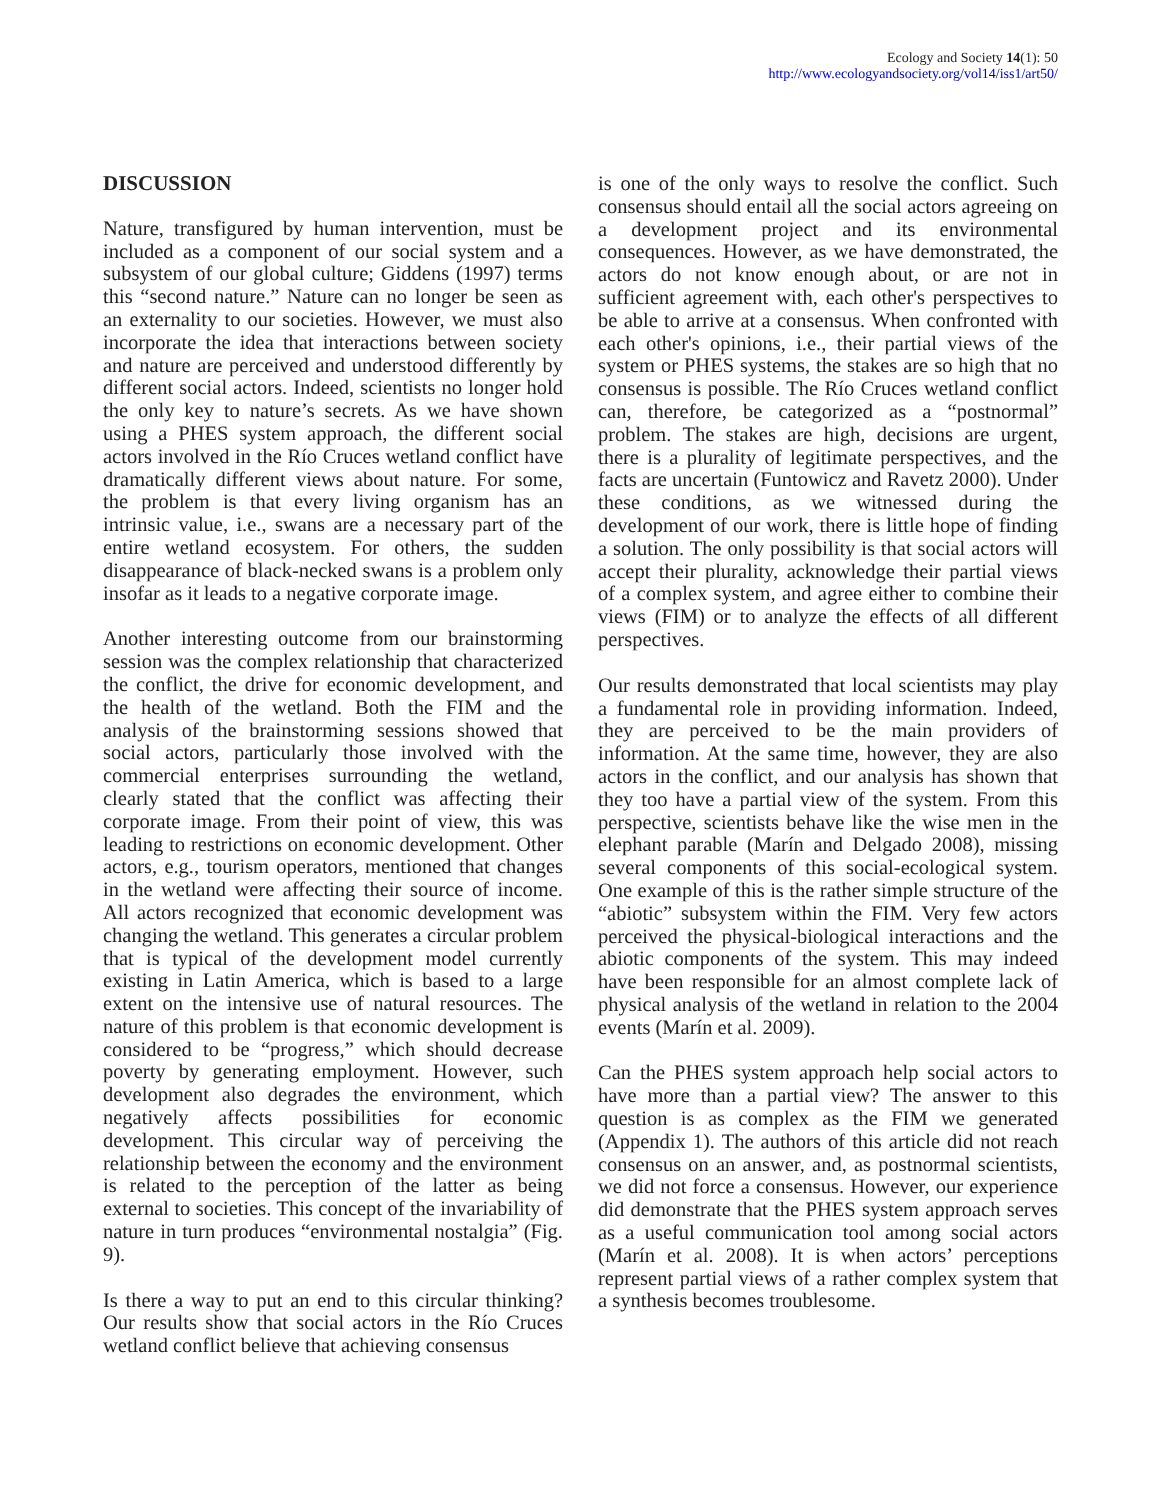Ecology and Society 14(1): 50
http://www.ecologyandsociety.org/vol14/iss1/art50/
DISCUSSION
Nature, transfigured by human intervention, must be included as a component of our social system and a subsystem of our global culture; Giddens (1997) terms this “second nature.” Nature can no longer be seen as an externality to our societies. However, we must also incorporate the idea that interactions between society and nature are perceived and understood differently by different social actors. Indeed, scientists no longer hold the only key to nature’s secrets. As we have shown using a PHES system approach, the different social actors involved in the Río Cruces wetland conflict have dramatically different views about nature. For some, the problem is that every living organism has an intrinsic value, i.e., swans are a necessary part of the entire wetland ecosystem. For others, the sudden disappearance of black-necked swans is a problem only insofar as it leads to a negative corporate image.
Another interesting outcome from our brainstorming session was the complex relationship that characterized the conflict, the drive for economic development, and the health of the wetland. Both the FIM and the analysis of the brainstorming sessions showed that social actors, particularly those involved with the commercial enterprises surrounding the wetland, clearly stated that the conflict was affecting their corporate image. From their point of view, this was leading to restrictions on economic development. Other actors, e.g., tourism operators, mentioned that changes in the wetland were affecting their source of income. All actors recognized that economic development was changing the wetland. This generates a circular problem that is typical of the development model currently existing in Latin America, which is based to a large extent on the intensive use of natural resources. The nature of this problem is that economic development is considered to be “progress,” which should decrease poverty by generating employment. However, such development also degrades the environment, which negatively affects possibilities for economic development. This circular way of perceiving the relationship between the economy and the environment is related to the perception of the latter as being external to societies. This concept of the invariability of nature in turn produces “environmental nostalgia” (Fig. 9).
Is there a way to put an end to this circular thinking? Our results show that social actors in the Río Cruces wetland conflict believe that achieving consensus
is one of the only ways to resolve the conflict. Such consensus should entail all the social actors agreeing on a development project and its environmental consequences. However, as we have demonstrated, the actors do not know enough about, or are not in sufficient agreement with, each other's perspectives to be able to arrive at a consensus. When confronted with each other's opinions, i.e., their partial views of the system or PHES systems, the stakes are so high that no consensus is possible. The Río Cruces wetland conflict can, therefore, be categorized as a “postnormal” problem. The stakes are high, decisions are urgent, there is a plurality of legitimate perspectives, and the facts are uncertain (Funtowicz and Ravetz 2000). Under these conditions, as we witnessed during the development of our work, there is little hope of finding a solution. The only possibility is that social actors will accept their plurality, acknowledge their partial views of a complex system, and agree either to combine their views (FIM) or to analyze the effects of all different perspectives.
Our results demonstrated that local scientists may play a fundamental role in providing information. Indeed, they are perceived to be the main providers of information. At the same time, however, they are also actors in the conflict, and our analysis has shown that they too have a partial view of the system. From this perspective, scientists behave like the wise men in the elephant parable (Marín and Delgado 2008), missing several components of this social-ecological system. One example of this is the rather simple structure of the “abiotic” subsystem within the FIM. Very few actors perceived the physical-biological interactions and the abiotic components of the system. This may indeed have been responsible for an almost complete lack of physical analysis of the wetland in relation to the 2004 events (Marín et al. 2009).
Can the PHES system approach help social actors to have more than a partial view? The answer to this question is as complex as the FIM we generated (Appendix 1). The authors of this article did not reach consensus on an answer, and, as postnormal scientists, we did not force a consensus. However, our experience did demonstrate that the PHES system approach serves as a useful communication tool among social actors (Marín et al. 2008). It is when actors’ perceptions represent partial views of a rather complex system that a synthesis becomes troublesome.